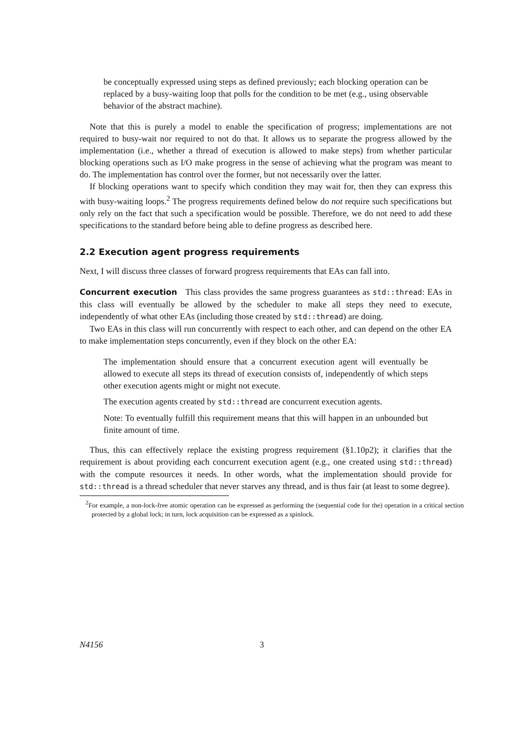be conceptually expressed using steps as defined previously; each blocking operation can be replaced by a busy-waiting loop that polls for the condition to be met (e.g., using observable behavior of the abstract machine).
Note that this is purely a model to enable the specification of progress; implementations are not required to busy-wait nor required to not do that. It allows us to separate the progress allowed by the implementation (i.e., whether a thread of execution is allowed to make steps) from whether particular blocking operations such as I/O make progress in the sense of achieving what the program was meant to do. The implementation has control over the former, but not necessarily over the latter.
If blocking operations want to specify which condition they may wait for, then they can express this with busy-waiting loops.<sup>2</sup> The progress requirements defined below do not require such specifications but only rely on the fact that such a specification would be possible. Therefore, we do not need to add these specifications to the standard before being able to define progress as described here.
2.2 Execution agent progress requirements
Next, I will discuss three classes of forward progress requirements that EAs can fall into.
Concurrent execution This class provides the same progress guarantees as std::thread: EAs in this class will eventually be allowed by the scheduler to make all steps they need to execute, independently of what other EAs (including those created by std::thread) are doing.
Two EAs in this class will run concurrently with respect to each other, and can depend on the other EA to make implementation steps concurrently, even if they block on the other EA:
The implementation should ensure that a concurrent execution agent will eventually be allowed to execute all steps its thread of execution consists of, independently of which steps other execution agents might or might not execute.
The execution agents created by std::thread are concurrent execution agents.
Note: To eventually fulfill this requirement means that this will happen in an unbounded but finite amount of time.
Thus, this can effectively replace the existing progress requirement (§1.10p2); it clarifies that the requirement is about providing each concurrent execution agent (e.g., one created using std::thread) with the compute resources it needs. In other words, what the implementation should provide for std::thread is a thread scheduler that never starves any thread, and is thus fair (at least to some degree).
<sup>2</sup> For example, a non-lock-free atomic operation can be expressed as performing the (sequential code for the) operation in a critical section protected by a global lock; in turn, lock acquisition can be expressed as a spinlock.
N4156 3